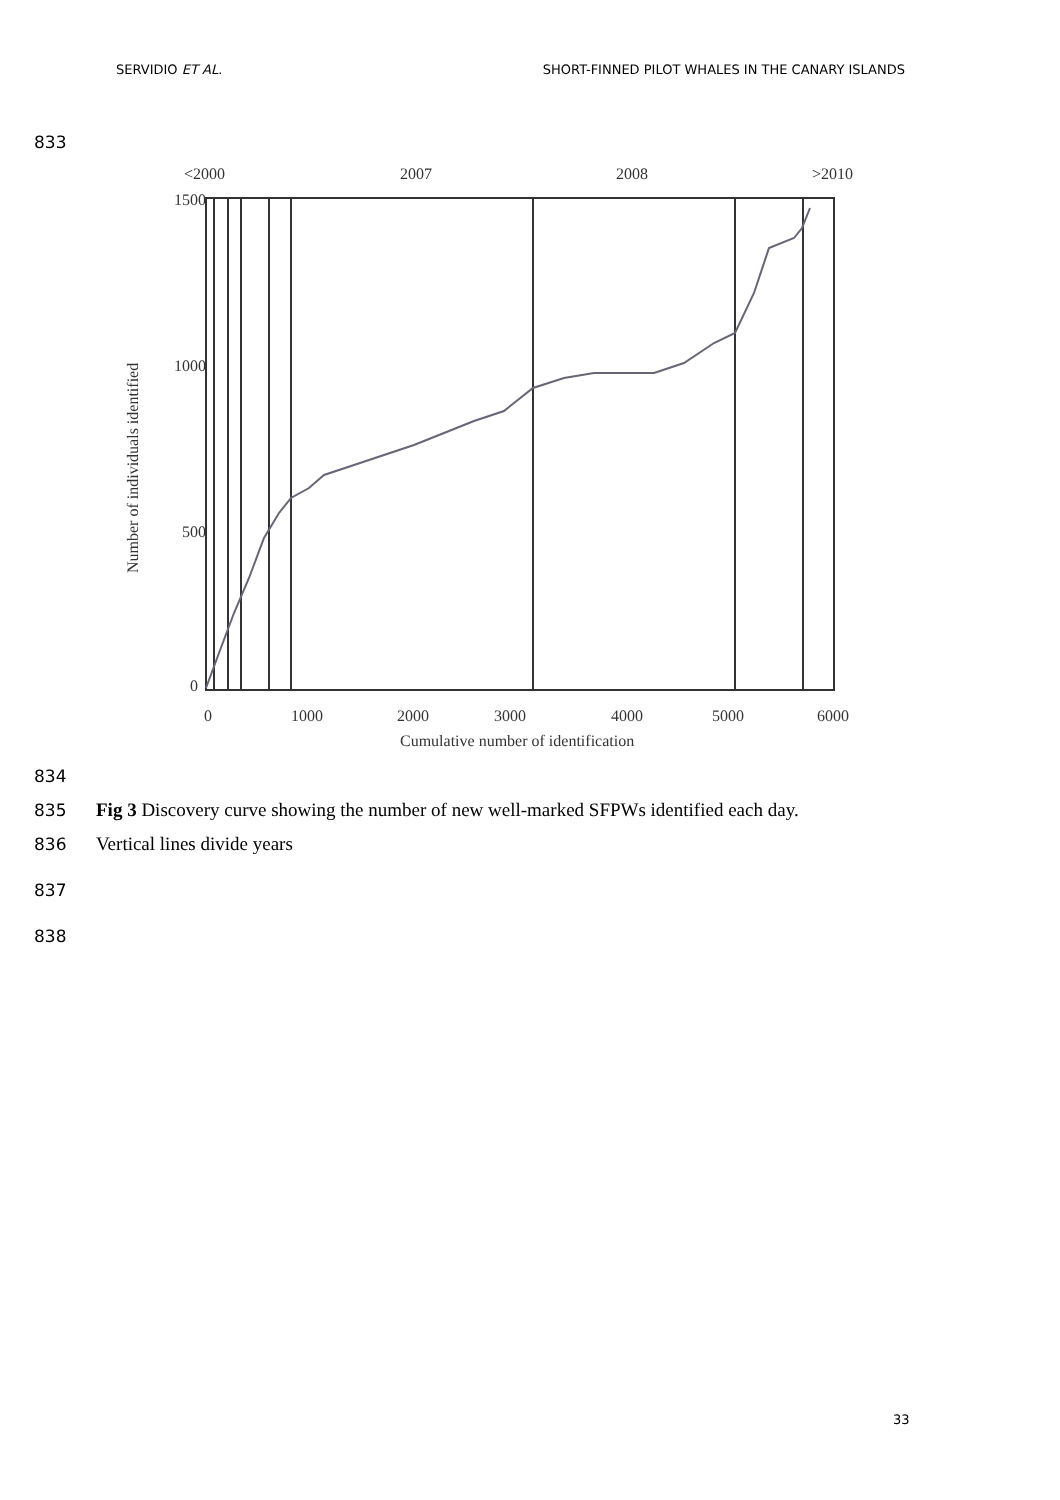SERVIDIO ET AL. SHORT-FINNED PILOT WHALES IN THE CANARY ISLANDS
833
<2000
2007
2008
>2010
1500
1000
500
0
0
1000
2000
3000
4000
5000
6000
Cumulative number of identification
Number of individuals identified
834
835 Fig 3 Discovery curve showing the number of new well-marked SFPWs identified each day.
836 Vertical lines divide years
837
838
33